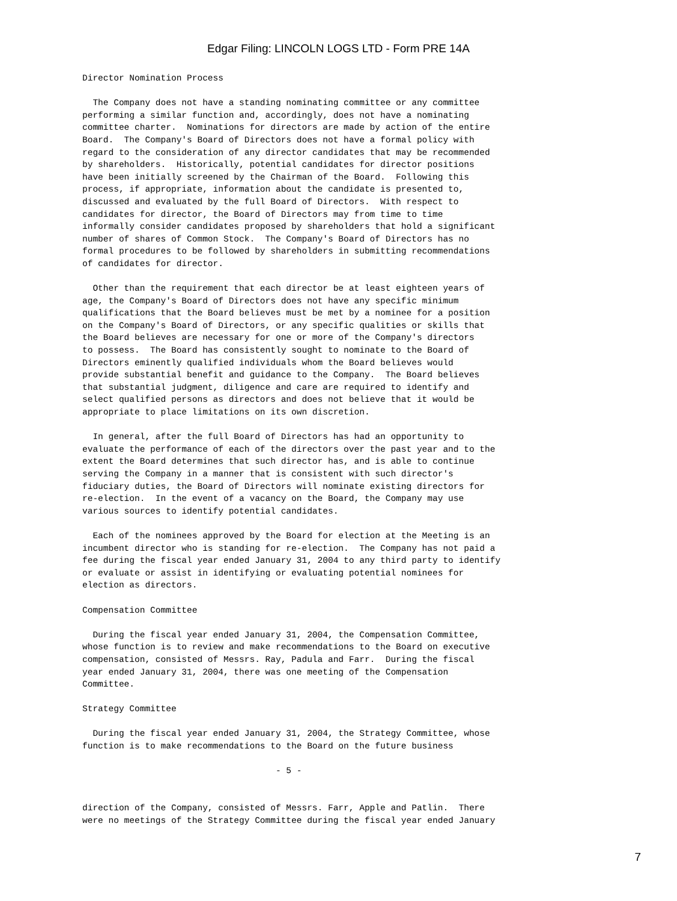Edgar Filing: LINCOLN LOGS LTD - Form PRE 14A
Director Nomination Process

  The Company does not have a standing nominating committee or any committee
performing a similar function and, accordingly, does not have a nominating
committee charter.  Nominations for directors are made by action of the entire
Board.  The Company's Board of Directors does not have a formal policy with
regard to the consideration of any director candidates that may be recommended
by shareholders.  Historically, potential candidates for director positions
have been initially screened by the Chairman of the Board.  Following this
process, if appropriate, information about the candidate is presented to,
discussed and evaluated by the full Board of Directors.  With respect to
candidates for director, the Board of Directors may from time to time
informally consider candidates proposed by shareholders that hold a significant
number of shares of Common Stock.  The Company's Board of Directors has no
formal procedures to be followed by shareholders in submitting recommendations
of candidates for director.

  Other than the requirement that each director be at least eighteen years of
age, the Company's Board of Directors does not have any specific minimum
qualifications that the Board believes must be met by a nominee for a position
on the Company's Board of Directors, or any specific qualities or skills that
the Board believes are necessary for one or more of the Company's directors
to possess.  The Board has consistently sought to nominate to the Board of
Directors eminently qualified individuals whom the Board believes would
provide substantial benefit and guidance to the Company.  The Board believes
that substantial judgment, diligence and care are required to identify and
select qualified persons as directors and does not believe that it would be
appropriate to place limitations on its own discretion.

  In general, after the full Board of Directors has had an opportunity to
evaluate the performance of each of the directors over the past year and to the
extent the Board determines that such director has, and is able to continue
serving the Company in a manner that is consistent with such director's
fiduciary duties, the Board of Directors will nominate existing directors for
re-election.  In the event of a vacancy on the Board, the Company may use
various sources to identify potential candidates.

  Each of the nominees approved by the Board for election at the Meeting is an
incumbent director who is standing for re-election.  The Company has not paid a
fee during the fiscal year ended January 31, 2004 to any third party to identify
or evaluate or assist in identifying or evaluating potential nominees for
election as directors.

Compensation Committee

  During the fiscal year ended January 31, 2004, the Compensation Committee,
whose function is to review and make recommendations to the Board on executive
compensation, consisted of Messrs. Ray, Padula and Farr.  During the fiscal
year ended January 31, 2004, there was one meeting of the Compensation
Committee.

Strategy Committee

  During the fiscal year ended January 31, 2004, the Strategy Committee, whose
function is to make recommendations to the Board on the future business

                                     - 5 -


direction of the Company, consisted of Messrs. Farr, Apple and Patlin.  There
were no meetings of the Strategy Committee during the fiscal year ended January
7